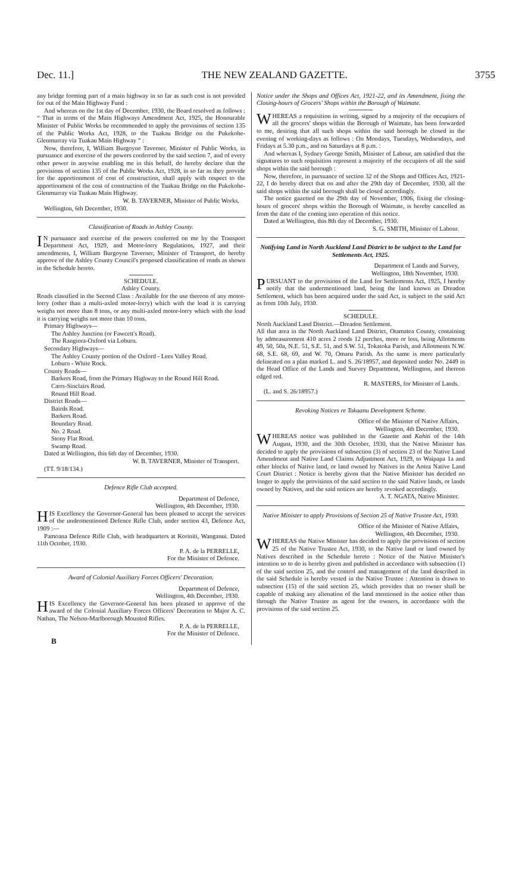Dec. 11.] THE NEW ZEALAND GAZETTE. 3755
any bridge forming part of a main highway in so far as such cost is not provided for out of the Main Highway Fund :
And whereas on the 1st day of December, 1930, the Board resolved as follows : “ That in terms of the Main Highways Amendment Act, 1925, the Honourable Minister of Public Works be recommended to apply the provisions of section 135 of the Public Works Act, 1928, to the Tuakau Bridge on the Pukekohe-Glenmurray via Tuakau Main Highway ” :
Now, therefore, I, William Burgoyne Taverner, Minister of Public Works, in pursuance and exercise of the powers conferred by the said section 7, and of every other power in anywise enabling me in this behalf, do hereby declare that the provisions of section 135 of the Public Works Act, 1928, in so far as they provide for the apportionment of cost of construction, shall apply with respect to the apportionment of the cost of construction of the Tuakau Bridge on the Pukekohe-Glenmurray via Tuakau Main Highway.
W. B. TAVERNER, Minister of Public Works.
Wellington, 6th December, 1930.
Classification of Roads in Ashley County.
IN pursuance and exercise of the powers conferred on me by the Transport Department Act, 1929, and Motor-lorry Regulations, 1927, and their amendments, I, William Burgoyne Taverner, Minister of Transport, do hereby approve of the Ashley County Council's proposed classification of roads as shown in the Schedule hereto.
SCHEDULE.
Ashley County.
Roads classified in the Second Class : Available for the use thereon of any motor-lorry (other than a multi-axled motor-lorry) which with the load it is carrying weighs not more than 8 tons, or any multi-axled motor-lorry which with the load it is carrying weighs not more than 10 tons.
Primary Highways—
The Ashley Junction (or Fawcett's Road).
The Rangiora-Oxford via Loburn.
Secondary Highways—
The Ashley County portion of the Oxford - Lees Valley Road.
Loburn - White Rock.
County Roads—
Barkers Road, from the Primary Highway to the Round Hill Road.
Carrs-Sinclairs Road.
Round Hill Road.
District Roads—
Bairds Road.
Barkers Road.
Boundary Road.
No. 2 Road.
Stony Flat Road.
Swamp Road.
Dated at Wellington, this 6th day of December, 1930.
W. B. TAVERNER, Minister of Transport.
(TT. 9/18/134.)
Defence Rifle Club accepted.
Department of Defence,
Wellington, 4th December, 1930.
HIS Excellency the Governor-General has been pleased to accept the services of the undermentioned Defence Rifle Club, under section 43, Defence Act, 1909 :—
Pamoana Defence Rifle Club, with headquarters at Koriniti, Wanganui. Dated 11th October, 1930.
P. A. de la PERRELLE,
For the Minister of Defence.
Award of Colonial Auxiliary Forces Officers' Decoration.
Department of Defence,
Wellington, 4th December, 1930.
HIS Excellency the Governor-General has been pleased to approve of the award of the Colonial Auxiliary Forces Officers' Decoration to Major A. C. Nathan, The Nelson-Marlborough Mounted Rifles.
P. A. de la PERRELLE,
For the Minister of Defence.
B
Notice under the Shops and Offices Act, 1921-22, and its Amendment, fixing the Closing-hours of Grocers' Shops within the Borough of Waimate.
WHEREAS a requisition in writing, signed by a majority of the occupiers of all the grocers' shops within the Borough of Waimate, has been forwarded to me, desiring that all such shops within the said borough be closed in the evening of working-days as follows : On Mondays, Tuesdays, Wednesdays, and Fridays at 5.30 p.m., and on Saturdays at 8 p.m. :
And whereas I, Sydney George Smith, Minister of Labour, am satisfied that the signatures to such requisition represent a majority of the occupiers of all the said shops within the said borough :
Now, therefore, in pursuance of section 32 of the Shops and Offices Act, 1921-22, I do hereby direct that on and after the 29th day of December, 1930, all the said shops within the said borough shall be closed accordingly.
The notice gazetted on the 29th day of November, 1906, fixing the closing-hours of grocers' shops within the Borough of Waimate, is hereby cancelled as from the date of the coming into operation of this notice.
Dated at Wellington, this 8th day of December, 1930.
S. G. SMITH, Minister of Labour.
Notifying Land in North Auckland Land District to be subject to the Land for Settlements Act, 1925.
Department of Lands and Survey,
Wellington, 18th November, 1930.
PURSUANT to the provisions of the Land for Settlements Act, 1925, I hereby notify that the undermentioned land, being the land known as Dreadon Settlement, which has been acquired under the said Act, is subject to the said Act as from 10th July, 1930.
SCHEDULE.
North Auckland Land District.—Dreadon Settlement.
All that area in the North Auckland Land District, Otamatea County, containing by admeasurement 410 acres 2 roods 12 perches, more or less, being Allotments 49, 50, 50a, N.E. 51, S.E. 51, and S.W. 51, Tokatoka Parish, and Allotments N.W. 68, S.E. 68, 69, and W. 70, Omaru Parish. As the same is more particularly delineated on a plan marked L. and S. 26/18957, and deposited under No. 2449 in the Head Office of the Lands and Survey Department, Wellington, and thereon edged red.
R. MASTERS, for Minister of Lands.
(L. and S. 26/18957.)
Revoking Notices re Tokaanu Development Scheme.
Office of the Minister of Native Affairs,
Wellington, 4th December, 1930.
WHEREAS notice was published in the Gazette and Kahiti of the 14th August, 1930, and the 30th October, 1930, that the Native Minister has decided to apply the provisions of subsection (3) of section 23 of the Native Land Amendment and Native Land Claims Adjustment Act, 1929, to Waipapa 1a and other blocks of Native land, or land owned by Natives in the Aotea Native Land Court District : Notice is hereby given that the Native Minister has decided no longer to apply the provisions of the said section to the said Native lands, or lands owned by Natives, and the said notices are hereby revoked accordingly.
A. T. NGATA, Native Minister.
Native Minister to apply Provisions of Section 25 of Native Trustee Act, 1930.
Office of the Minister of Native Affairs,
Wellington, 4th December, 1930.
WHEREAS the Native Minister has decided to apply the provisions of section 25 of the Native Trustee Act, 1930, to the Native land or land owned by Natives described in the Schedule hereto : Notice of the Native Minister's intention so to do is hereby given and published in accordance with subsection (1) of the said section 25, and the control and management of the land described in the said Schedule is hereby vested in the Native Trustee : Attention is drawn to subsection (15) of the said section 25, which provides that no owner shall be capable of making any alienation of the land mentioned in the notice other than through the Native Trustee as agent for the owners, in accordance with the provisions of the said section 25.